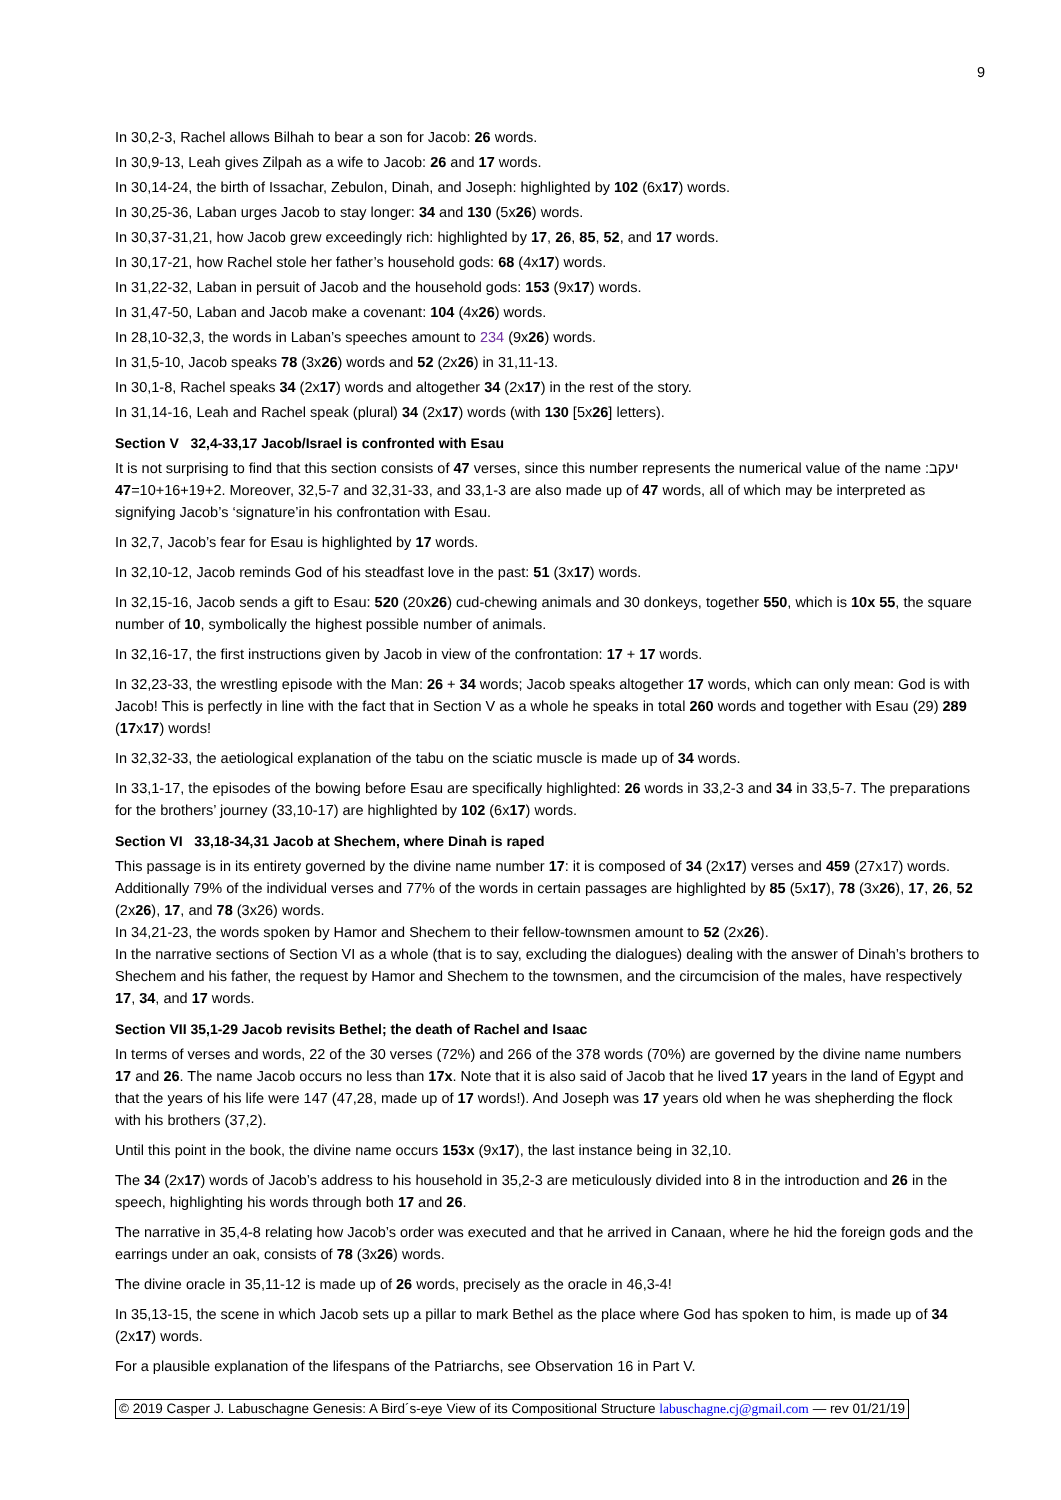9
In 30,2-3, Rachel allows Bilhah to bear a son for Jacob: 26 words.
In 30,9-13, Leah gives Zilpah as a wife to Jacob: 26 and 17 words.
In 30,14-24, the birth of Issachar, Zebulon, Dinah, and Joseph: highlighted by 102 (6x17) words.
In 30,25-36, Laban urges Jacob to stay longer: 34 and 130 (5x26) words.
In 30,37-31,21, how Jacob grew exceedingly rich: highlighted by 17, 26, 85, 52, and 17 words.
In 30,17-21, how Rachel stole her father’s household gods: 68 (4x17) words.
In 31,22-32, Laban in persuit of Jacob and the household gods: 153 (9x17) words.
In 31,47-50, Laban and Jacob make a covenant: 104 (4x26) words.
In 28,10-32,3, the words in Laban’s speeches amount to 234 (9x26) words.
In 31,5-10, Jacob speaks 78 (3x26) words and 52 (2x26) in 31,11-13.
In 30,1-8, Rachel speaks 34 (2x17) words and altogether 34 (2x17) in the rest of the story.
In 31,14-16, Leah and Rachel speak (plural) 34 (2x17) words (with 130 [5x26] letters).
Section V 32,4-33,17 Jacob/Israel is confronted with Esau
It is not surprising to find that this section consists of 47 verses, since this number represents the numerical value of the name יעקב: 10+16+19+2=47. Moreover, 32,5-7 and 32,31-33, and 33,1-3 are also made up of 47 words, all of which may be interpreted as signifying Jacob’s ‘signature’in his confrontation with Esau.
In 32,7, Jacob’s fear for Esau is highlighted by 17 words.
In 32,10-12, Jacob reminds God of his steadfast love in the past: 51 (3x17) words.
In 32,15-16, Jacob sends a gift to Esau: 520 (20x26) cud-chewing animals and 30 donkeys, together 550, which is 10x 55, the square number of 10, symbolically the highest possible number of animals.
In 32,16-17, the first instructions given by Jacob in view of the confrontation: 17 + 17 words.
In 32,23-33, the wrestling episode with the Man: 26 + 34 words; Jacob speaks altogether 17 words, which can only mean: God is with Jacob! This is perfectly in line with the fact that in Section V as a whole he speaks in total 260 words and together with Esau (29) 289 (17x17) words!
In 32,32-33, the aetiological explanation of the tabu on the sciatic muscle is made up of 34 words.
In 33,1-17, the episodes of the bowing before Esau are specifically highlighted: 26 words in 33,2-3 and 34 in 33,5-7. The preparations for the brothers’ journey (33,10-17) are highlighted by 102 (6x17) words.
Section VI 33,18-34,31 Jacob at Shechem, where Dinah is raped
This passage is in its entirety governed by the divine name number 17: it is composed of 34 (2x17) verses and 459 (27x17) words. Additionally 79% of the individual verses and 77% of the words in certain passages are highlighted by 85 (5x17), 78 (3x26), 17, 26, 52 (2x26), 17, and 78 (3x26) words.
In 34,21-23, the words spoken by Hamor and Shechem to their fellow-townsmen amount to 52 (2x26).
In the narrative sections of Section VI as a whole (that is to say, excluding the dialogues) dealing with the answer of Dinah’s brothers to Shechem and his father, the request by Hamor and Shechem to the townsmen, and the circumcision of the males, have respectively 17, 34, and 17 words.
Section VII 35,1-29 Jacob revisits Bethel; the death of Rachel and Isaac
In terms of verses and words, 22 of the 30 verses (72%) and 266 of the 378 words (70%) are governed by the divine name numbers 17 and 26. The name Jacob occurs no less than 17x. Note that it is also said of Jacob that he lived 17 years in the land of Egypt and that the years of his life were 147 (47,28, made up of 17 words!). And Joseph was 17 years old when he was shepherding the flock with his brothers (37,2).
Until this point in the book, the divine name occurs 153x (9x17), the last instance being in 32,10.
The 34 (2x17) words of Jacob’s address to his household in 35,2-3 are meticulously divided into 8 in the introduction and 26 in the speech, highlighting his words through both 17 and 26.
The narrative in 35,4-8 relating how Jacob’s order was executed and that he arrived in Canaan, where he hid the foreign gods and the earrings under an oak, consists of 78 (3x26) words.
The divine oracle in 35,11-12 is made up of 26 words, precisely as the oracle in 46,3-4!
In 35,13-15, the scene in which Jacob sets up a pillar to mark Bethel as the place where God has spoken to him, is made up of 34 (2x17) words.
For a plausible explanation of the lifespans of the Patriarchs, see Observation 16 in Part V.
© 2019 Casper J. Labuschagne Genesis: A Bird´s-eye View of its Compositional Structure labuschagne.cj@gmail.com — rev 01/21/19